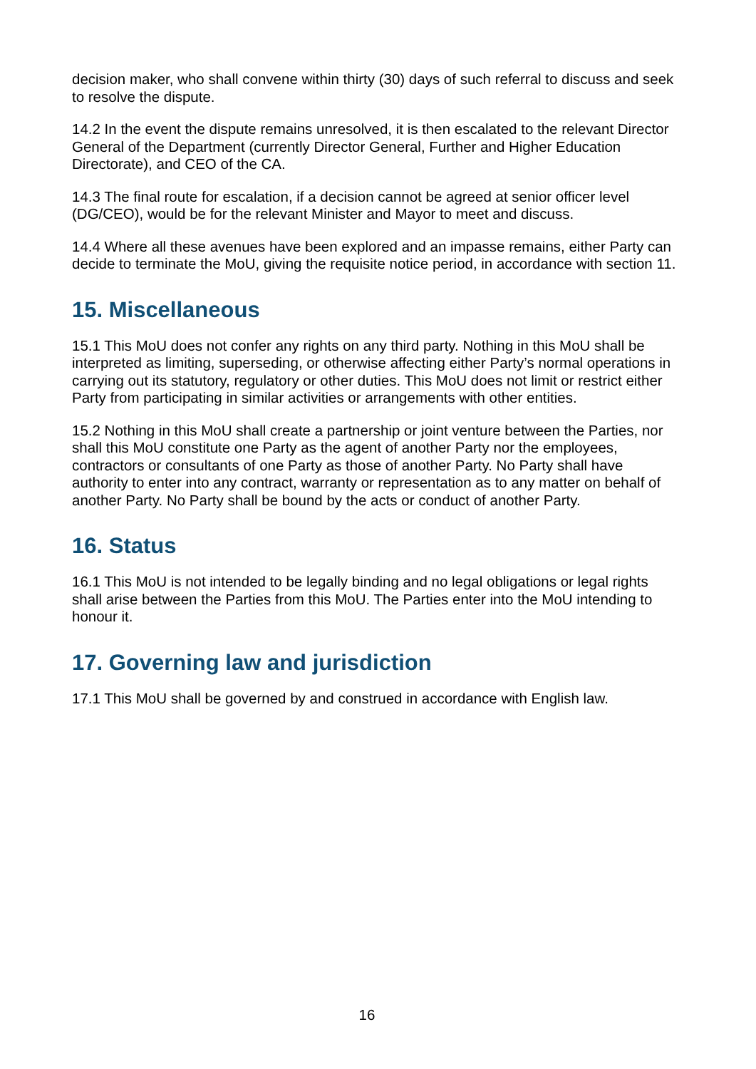decision maker, who shall convene within thirty (30) days of such referral to discuss and seek to resolve the dispute.
14.2 In the event the dispute remains unresolved, it is then escalated to the relevant Director General of the Department (currently Director General, Further and Higher Education Directorate), and CEO of the CA.
14.3 The final route for escalation, if a decision cannot be agreed at senior officer level (DG/CEO), would be for the relevant Minister and Mayor to meet and discuss.
14.4 Where all these avenues have been explored and an impasse remains, either Party can decide to terminate the MoU, giving the requisite notice period, in accordance with section 11.
15. Miscellaneous
15.1 This MoU does not confer any rights on any third party. Nothing in this MoU shall be interpreted as limiting, superseding, or otherwise affecting either Party’s normal operations in carrying out its statutory, regulatory or other duties. This MoU does not limit or restrict either Party from participating in similar activities or arrangements with other entities.
15.2 Nothing in this MoU shall create a partnership or joint venture between the Parties, nor shall this MoU constitute one Party as the agent of another Party nor the employees, contractors or consultants of one Party as those of another Party. No Party shall have authority to enter into any contract, warranty or representation as to any matter on behalf of another Party. No Party shall be bound by the acts or conduct of another Party.
16. Status
16.1 This MoU is not intended to be legally binding and no legal obligations or legal rights shall arise between the Parties from this MoU. The Parties enter into the MoU intending to honour it.
17. Governing law and jurisdiction
17.1 This MoU shall be governed by and construed in accordance with English law.
16